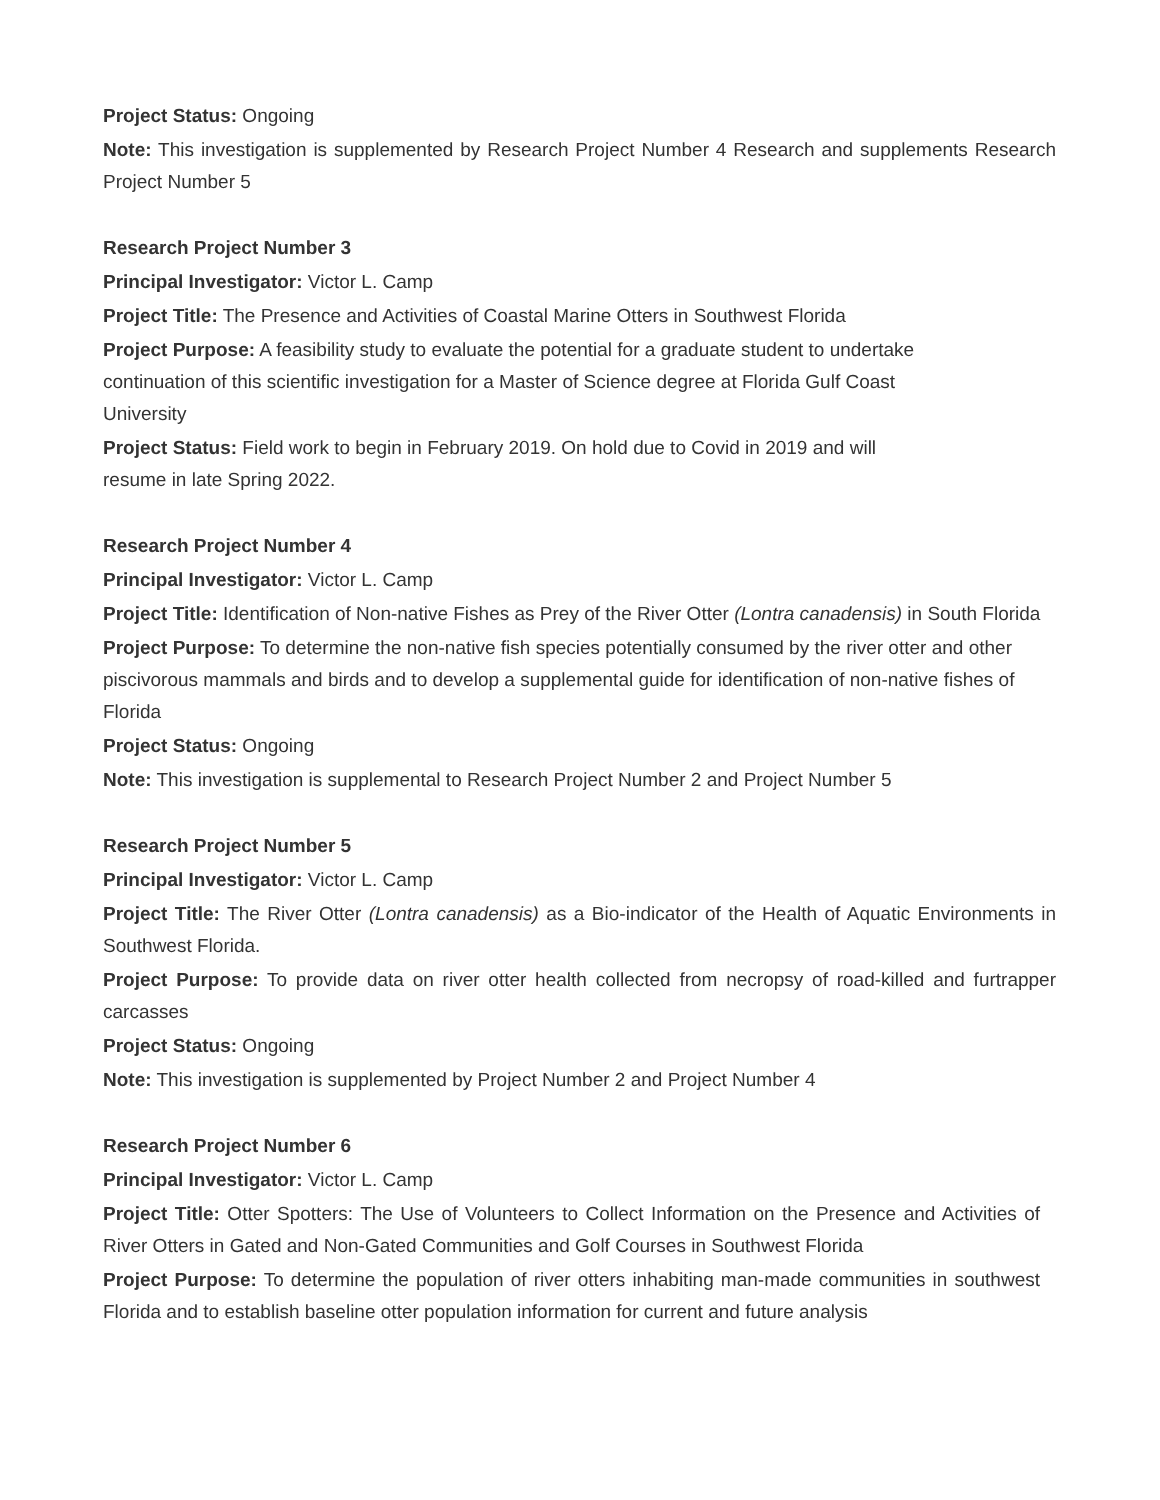Project Status: Ongoing
Note: This investigation is supplemented by Research Project Number 4 Research and supplements Research Project Number 5
Research Project Number 3
Principal Investigator: Victor L. Camp
Project Title: The Presence and Activities of Coastal Marine Otters in Southwest Florida
Project Purpose: A feasibility study to evaluate the potential for a graduate student to undertake continuation of this scientific investigation for a Master of Science degree at Florida Gulf Coast University
Project Status: Field work to begin in February 2019. On hold due to Covid in 2019 and will resume in late Spring 2022.
Research Project Number 4
Principal Investigator: Victor L. Camp
Project Title: Identification of Non-native Fishes as Prey of the River Otter (Lontra canadensis) in South Florida
Project Purpose: To determine the non-native fish species potentially consumed by the river otter and other piscivorous mammals and birds and to develop a supplemental guide for identification of non-native fishes of Florida
Project Status: Ongoing
Note: This investigation is supplemental to Research Project Number 2 and Project Number 5
Research Project Number 5
Principal Investigator: Victor L. Camp
Project Title: The River Otter (Lontra canadensis) as a Bio-indicator of the Health of Aquatic Environments in Southwest Florida.
Project Purpose: To provide data on river otter health collected from necropsy of road-killed and furtrapper carcasses
Project Status: Ongoing
Note: This investigation is supplemented by Project Number 2 and Project Number 4
Research Project Number 6
Principal Investigator: Victor L. Camp
Project Title: Otter Spotters: The Use of Volunteers to Collect Information on the Presence and Activities of River Otters in Gated and Non-Gated Communities and Golf Courses in Southwest Florida
Project Purpose: To determine the population of river otters inhabiting man-made communities in southwest Florida and to establish baseline otter population information for current and future analysis